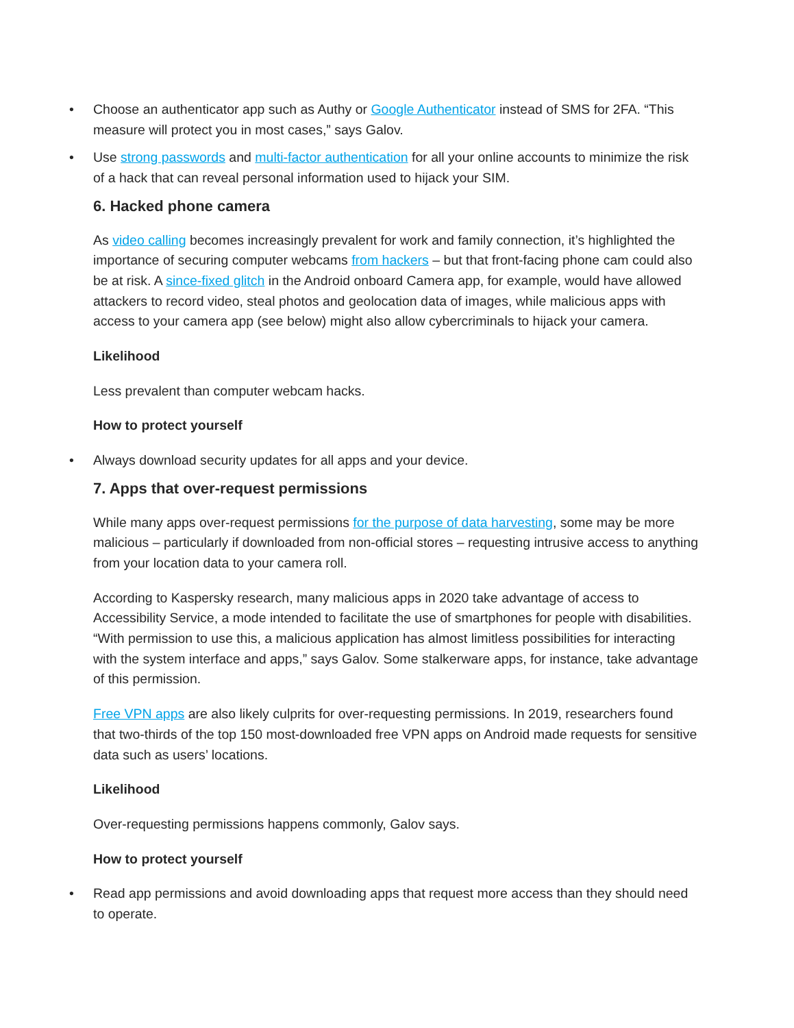• Choose an authenticator app such as Authy or Google Authenticator instead of SMS for 2FA. “This measure will protect you in most cases,” says Galov.
• Use strong passwords and multi-factor authentication for all your online accounts to minimize the risk of a hack that can reveal personal information used to hijack your SIM.
6. Hacked phone camera
As video calling becomes increasingly prevalent for work and family connection, it’s highlighted the importance of securing computer webcams from hackers – but that front-facing phone cam could also be at risk. A since-fixed glitch in the Android onboard Camera app, for example, would have allowed attackers to record video, steal photos and geolocation data of images, while malicious apps with access to your camera app (see below) might also allow cybercriminals to hijack your camera.
Likelihood
Less prevalent than computer webcam hacks.
How to protect yourself
• Always download security updates for all apps and your device.
7. Apps that over-request permissions
While many apps over-request permissions for the purpose of data harvesting, some may be more malicious – particularly if downloaded from non-official stores – requesting intrusive access to anything from your location data to your camera roll.
According to Kaspersky research, many malicious apps in 2020 take advantage of access to Accessibility Service, a mode intended to facilitate the use of smartphones for people with disabilities. “With permission to use this, a malicious application has almost limitless possibilities for interacting with the system interface and apps,” says Galov. Some stalkerware apps, for instance, take advantage of this permission.
Free VPN apps are also likely culprits for over-requesting permissions. In 2019, researchers found that two-thirds of the top 150 most-downloaded free VPN apps on Android made requests for sensitive data such as users’ locations.
Likelihood
Over-requesting permissions happens commonly, Galov says.
How to protect yourself
• Read app permissions and avoid downloading apps that request more access than they should need to operate.